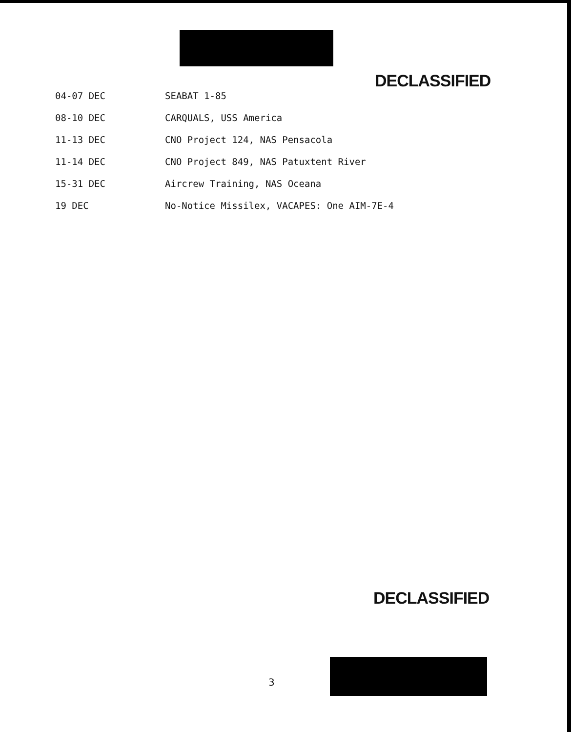DECLASSIFIED
| 04-07 DEC | SEABAT 1-85 |
| 08-10 DEC | CARQUALS, USS America |
| 11-13 DEC | CNO Project 124, NAS Pensacola |
| 11-14 DEC | CNO Project 849, NAS Patuxtent River |
| 15-31 DEC | Aircrew Training, NAS Oceana |
| 19 DEC | No-Notice Missilex, VACAPES: One AIM-7E-4 |
DECLASSIFIED
3